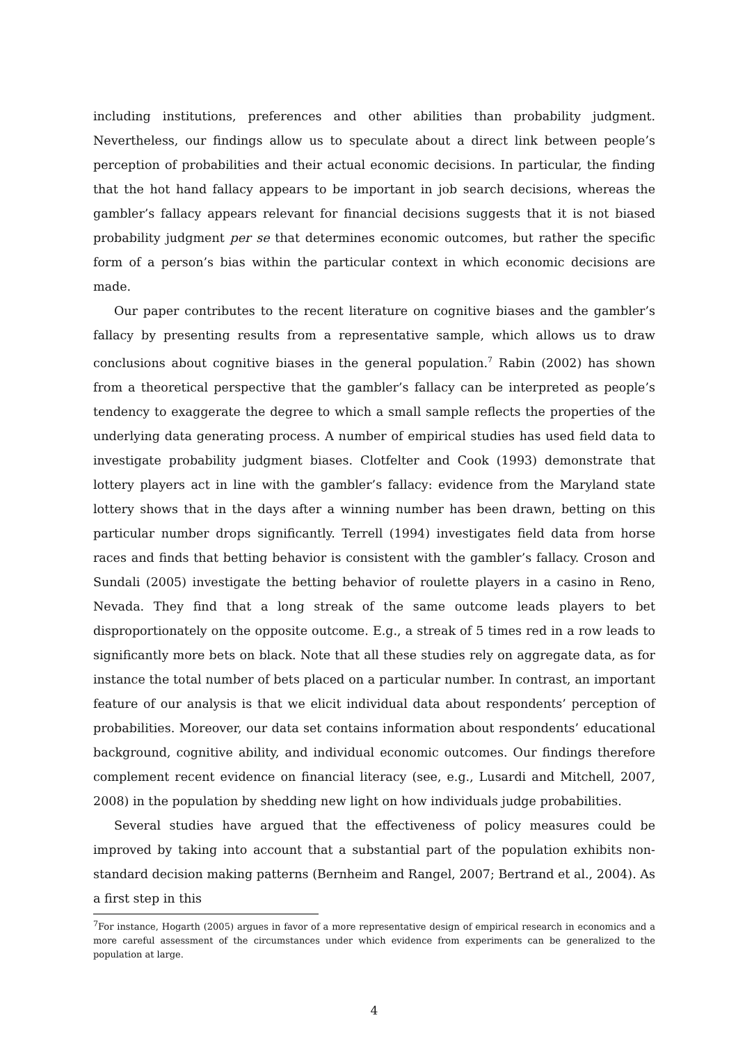including institutions, preferences and other abilities than probability judgment. Nevertheless, our findings allow us to speculate about a direct link between people’s perception of probabilities and their actual economic decisions. In particular, the finding that the hot hand fallacy appears to be important in job search decisions, whereas the gambler’s fallacy appears relevant for financial decisions suggests that it is not biased probability judgment per se that determines economic outcomes, but rather the specific form of a person’s bias within the particular context in which economic decisions are made.
Our paper contributes to the recent literature on cognitive biases and the gambler’s fallacy by presenting results from a representative sample, which allows us to draw conclusions about cognitive biases in the general population.<sup>7</sup> Rabin (2002) has shown from a theoretical perspective that the gambler’s fallacy can be interpreted as people’s tendency to exaggerate the degree to which a small sample reflects the properties of the underlying data generating process. A number of empirical studies has used field data to investigate probability judgment biases. Clotfelter and Cook (1993) demonstrate that lottery players act in line with the gambler’s fallacy: evidence from the Maryland state lottery shows that in the days after a winning number has been drawn, betting on this particular number drops significantly. Terrell (1994) investigates field data from horse races and finds that betting behavior is consistent with the gambler’s fallacy. Croson and Sundali (2005) investigate the betting behavior of roulette players in a casino in Reno, Nevada. They find that a long streak of the same outcome leads players to bet disproportionately on the opposite outcome. E.g., a streak of 5 times red in a row leads to significantly more bets on black. Note that all these studies rely on aggregate data, as for instance the total number of bets placed on a particular number. In contrast, an important feature of our analysis is that we elicit individual data about respondents’ perception of probabilities. Moreover, our data set contains information about respondents’ educational background, cognitive ability, and individual economic outcomes. Our findings therefore complement recent evidence on financial literacy (see, e.g., Lusardi and Mitchell, 2007, 2008) in the population by shedding new light on how individuals judge probabilities.
Several studies have argued that the effectiveness of policy measures could be improved by taking into account that a substantial part of the population exhibits non-standard decision making patterns (Bernheim and Rangel, 2007; Bertrand et al., 2004). As a first step in this
<sup>7</sup> For instance, Hogarth (2005) argues in favor of a more representative design of empirical research in economics and a more careful assessment of the circumstances under which evidence from experiments can be generalized to the population at large.
4